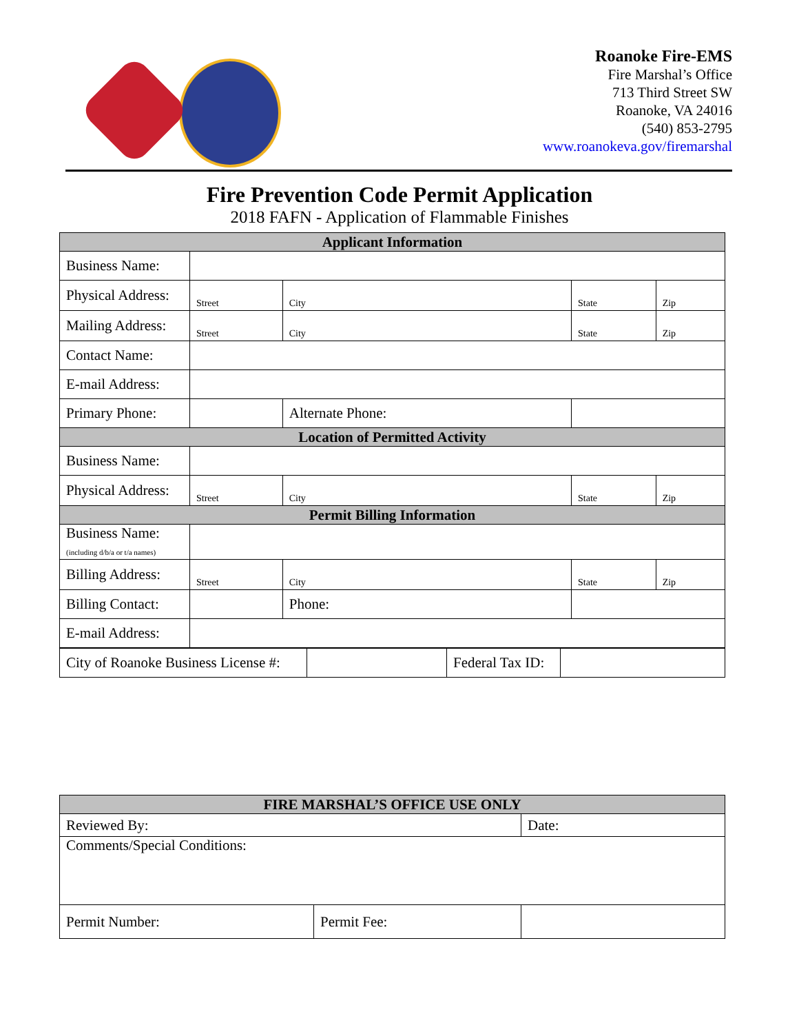Roanoke Fire-EMS
Fire Marshal’s Office
713 Third Street SW
Roanoke, VA 24016
(540) 853-2795
www.roanokeva.gov/firemarshal
Fire Prevention Code Permit Application
2018 FAFN - Application of Flammable Finishes
| Applicant Information | | | | | |
| --- | --- | --- | --- | --- | --- |
| Business Name: | | | | | |
| Physical Address: | Street | | City | State | Zip |
| Mailing Address: | Street | | City | State | Zip |
| Contact Name: | | | | | |
| E-mail Address: | | | | | |
| Primary Phone: | | Alternate Phone: | | | |
| Location of Permitted Activity | | | | | |
| Business Name: | | | | | |
| Physical Address: | Street | | City | State | Zip |
| Permit Billing Information | | | | | |
| Business Name: (including d/b/a or t/a names) | | | | | |
| Billing Address: | Street | | City | State | Zip |
| Billing Contact: | | | Phone: | | |
| E-mail Address: | | | | | |
| City of Roanoke Business License #: | | Federal Tax ID: | |
| FIRE MARSHAL’S OFFICE USE ONLY | | |
| --- | --- | --- |
| Reviewed By: | | Date: |
| Comments/Special Conditions: | | |
| Permit Number: | Permit Fee: | |